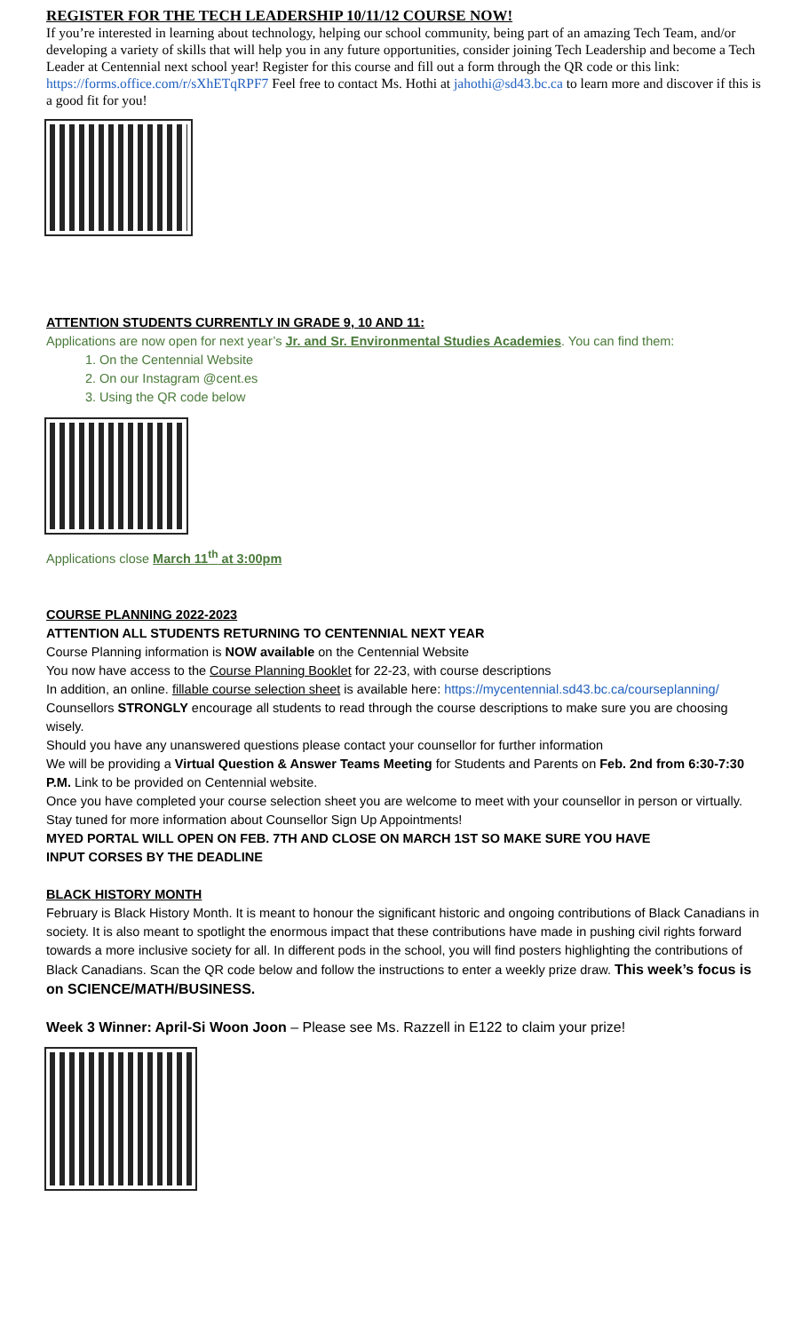REGISTER FOR THE TECH LEADERSHIP 10/11/12 COURSE NOW!
If you’re interested in learning about technology, helping our school community, being part of an amazing Tech Team, and/or developing a variety of skills that will help you in any future opportunities, consider joining Tech Leadership and become a Tech Leader at Centennial next school year! Register for this course and fill out a form through the QR code or this link: https://forms.office.com/r/sXhETqRPF7 Feel free to contact Ms. Hothi at jahothi@sd43.bc.ca to learn more and discover if this is a good fit for you!
ATTENTION STUDENTS CURRENTLY IN GRADE 9, 10 AND 11:
Applications are now open for next year’s Jr. and Sr. Environmental Studies Academies. You can find them:
1. On the Centennial Website
2. On our Instagram @cent.es
3. Using the QR code below
Applications close March 11<sup>th</sup> at 3:00pm
COURSE PLANNING 2022-2023
ATTENTION ALL STUDENTS RETURNING TO CENTENNIAL NEXT YEAR
Course Planning information is NOW available on the Centennial Website
You now have access to the Course Planning Booklet for 22-23, with course descriptions
In addition, an online. fillable course selection sheet is available here: https://mycentennial.sd43.bc.ca/courseplanning/
Counsellors STRONGLY encourage all students to read through the course descriptions to make sure you are choosing wisely.
Should you have any unanswered questions please contact your counsellor for further information
We will be providing a Virtual Question & Answer Teams Meeting for Students and Parents on Feb. 2nd from 6:30-7:30 P.M. Link to be provided on Centennial website.
Once you have completed your course selection sheet you are welcome to meet with your counsellor in person or virtually.
Stay tuned for more information about Counsellor Sign Up Appointments!
MYED PORTAL WILL OPEN ON FEB. 7TH AND CLOSE ON MARCH 1ST SO MAKE SURE YOU HAVE
INPUT CORSES BY THE DEADLINE
BLACK HISTORY MONTH
February is Black History Month. It is meant to honour the significant historic and ongoing contributions of Black Canadians in society. It is also meant to spotlight the enormous impact that these contributions have made in pushing civil rights forward towards a more inclusive society for all. In different pods in the school, you will find posters highlighting the contributions of Black Canadians. Scan the QR code below and follow the instructions to enter a weekly prize draw. This week’s focus is on SCIENCE/MATH/BUSINESS.
Week 3 Winner: April-Si Woon Joon – Please see Ms. Razzell in E122 to claim your prize!